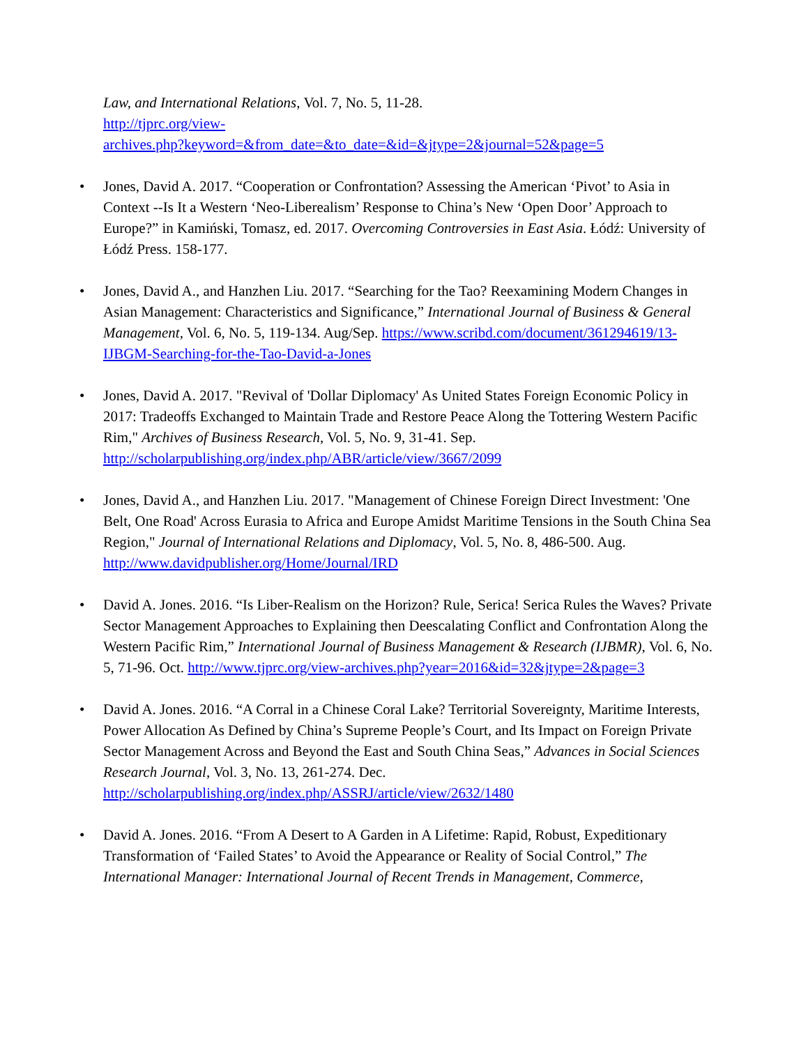Law, and International Relations, Vol. 7, No. 5, 11-28.
http://tjprc.org/view-
archives.php?keyword=&from_date=&to_date=&id=&jtype=2&journal=52&page=5
• Jones, David A. 2017. “Cooperation or Confrontation? Assessing the American ‘Pivot’ to Asia in Context --Is It a Western ‘Neo-Liberealism’ Response to China’s New ‘Open Door’ Approach to Europe?” in Kamiński, Tomasz, ed. 2017. Overcoming Controversies in East Asia. Łódź: University of Łódź Press. 158-177.
• Jones, David A., and Hanzhen Liu. 2017. “Searching for the Tao? Reexamining Modern Changes in Asian Management: Characteristics and Significance,” International Journal of Business & General Management, Vol. 6, No. 5, 119-134. Aug/Sep. https://www.scribd.com/document/361294619/13-IJBGM-Searching-for-the-Tao-David-a-Jones
• Jones, David A. 2017. "Revival of 'Dollar Diplomacy' As United States Foreign Economic Policy in 2017: Tradeoffs Exchanged to Maintain Trade and Restore Peace Along the Tottering Western Pacific Rim," Archives of Business Research, Vol. 5, No. 9, 31-41. Sep. http://scholarpublishing.org/index.php/ABR/article/view/3667/2099
• Jones, David A., and Hanzhen Liu. 2017. "Management of Chinese Foreign Direct Investment: 'One Belt, One Road' Across Eurasia to Africa and Europe Amidst Maritime Tensions in the South China Sea Region," Journal of International Relations and Diplomacy, Vol. 5, No. 8, 486-500. Aug.
http://www.davidpublisher.org/Home/Journal/IRD
• David A. Jones. 2016. “Is Liber-Realism on the Horizon? Rule, Serica! Serica Rules the Waves? Private Sector Management Approaches to Explaining then Deescalating Conflict and Confrontation Along the Western Pacific Rim,” International Journal of Business Management & Research (IJBMR), Vol. 6, No. 5, 71-96. Oct. http://www.tjprc.org/view-archives.php?year=2016&id=32&jtype=2&page=3
• David A. Jones. 2016. “A Corral in a Chinese Coral Lake? Territorial Sovereignty, Maritime Interests, Power Allocation As Defined by China’s Supreme People’s Court, and Its Impact on Foreign Private Sector Management Across and Beyond the East and South China Seas,” Advances in Social Sciences Research Journal, Vol. 3, No. 13, 261-274. Dec. http://scholarpublishing.org/index.php/ASSRJ/article/view/2632/1480
• David A. Jones. 2016. “From A Desert to A Garden in A Lifetime: Rapid, Robust, Expeditionary Transformation of ‘Failed States’ to Avoid the Appearance or Reality of Social Control,” The International Manager: International Journal of Recent Trends in Management, Commerce,